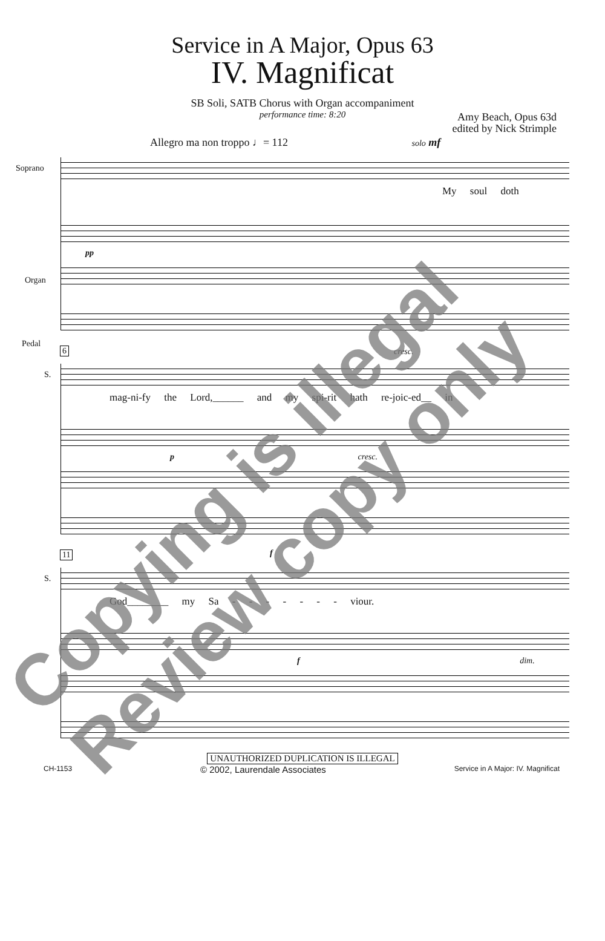Service in A Major, Opus 63
IV. Magnificat
SB Soli, SATB Chorus with Organ accompaniment
performance time: 8:20
Amy Beach, Opus 63d
edited by Nick Strimple
Allegro ma non troppo ♩= 112 solo mf
Soprano
My soul doth
Organ
pp
Pedal
6
S.
cresc.
mag-ni-fy the Lord,______ and my spi-rit hath re-joic-ed__ in
p cresc.
11
S.
f
God________ my Sa - - - - - - - viour.
f dim.
UNAUTHORIZED DUPLICATION IS ILLEGAL
CH-1153 © 2002, Laurendale Associates Service in A Major: IV. Magnificat
Copying is illegal
Review copy only